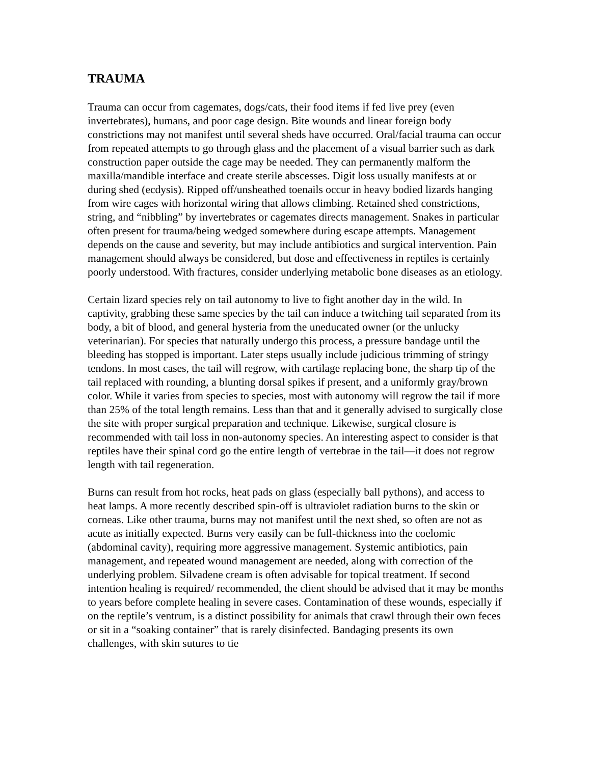TRAUMA
Trauma can occur from cagemates, dogs/cats, their food items if fed live prey (even invertebrates), humans, and poor cage design. Bite wounds and linear foreign body constrictions may not manifest until several sheds have occurred. Oral/facial trauma can occur from repeated attempts to go through glass and the placement of a visual barrier such as dark construction paper outside the cage may be needed. They can permanently malform the maxilla/mandible interface and create sterile abscesses. Digit loss usually manifests at or during shed (ecdysis). Ripped off/unsheathed toenails occur in heavy bodied lizards hanging from wire cages with horizontal wiring that allows climbing. Retained shed constrictions, string, and “nibbling” by invertebrates or cagemates directs management. Snakes in particular often present for trauma/being wedged somewhere during escape attempts. Management depends on the cause and severity, but may include antibiotics and surgical intervention. Pain management should always be considered, but dose and effectiveness in reptiles is certainly poorly understood. With fractures, consider underlying metabolic bone diseases as an etiology.
Certain lizard species rely on tail autonomy to live to fight another day in the wild. In captivity, grabbing these same species by the tail can induce a twitching tail separated from its body, a bit of blood, and general hysteria from the uneducated owner (or the unlucky veterinarian). For species that naturally undergo this process, a pressure bandage until the bleeding has stopped is important. Later steps usually include judicious trimming of stringy tendons. In most cases, the tail will regrow, with cartilage replacing bone, the sharp tip of the tail replaced with rounding, a blunting dorsal spikes if present, and a uniformly gray/brown color. While it varies from species to species, most with autonomy will regrow the tail if more than 25% of the total length remains. Less than that and it generally advised to surgically close the site with proper surgical preparation and technique. Likewise, surgical closure is recommended with tail loss in non-autonomy species. An interesting aspect to consider is that reptiles have their spinal cord go the entire length of vertebrae in the tail—it does not regrow length with tail regeneration.
Burns can result from hot rocks, heat pads on glass (especially ball pythons), and access to heat lamps. A more recently described spin-off is ultraviolet radiation burns to the skin or corneas. Like other trauma, burns may not manifest until the next shed, so often are not as acute as initially expected. Burns very easily can be full-thickness into the coelomic (abdominal cavity), requiring more aggressive management. Systemic antibiotics, pain management, and repeated wound management are needed, along with correction of the underlying problem. Silvadene cream is often advisable for topical treatment. If second intention healing is required/ recommended, the client should be advised that it may be months to years before complete healing in severe cases. Contamination of these wounds, especially if on the reptile’s ventrum, is a distinct possibility for animals that crawl through their own feces or sit in a “soaking container” that is rarely disinfected. Bandaging presents its own challenges, with skin sutures to tie